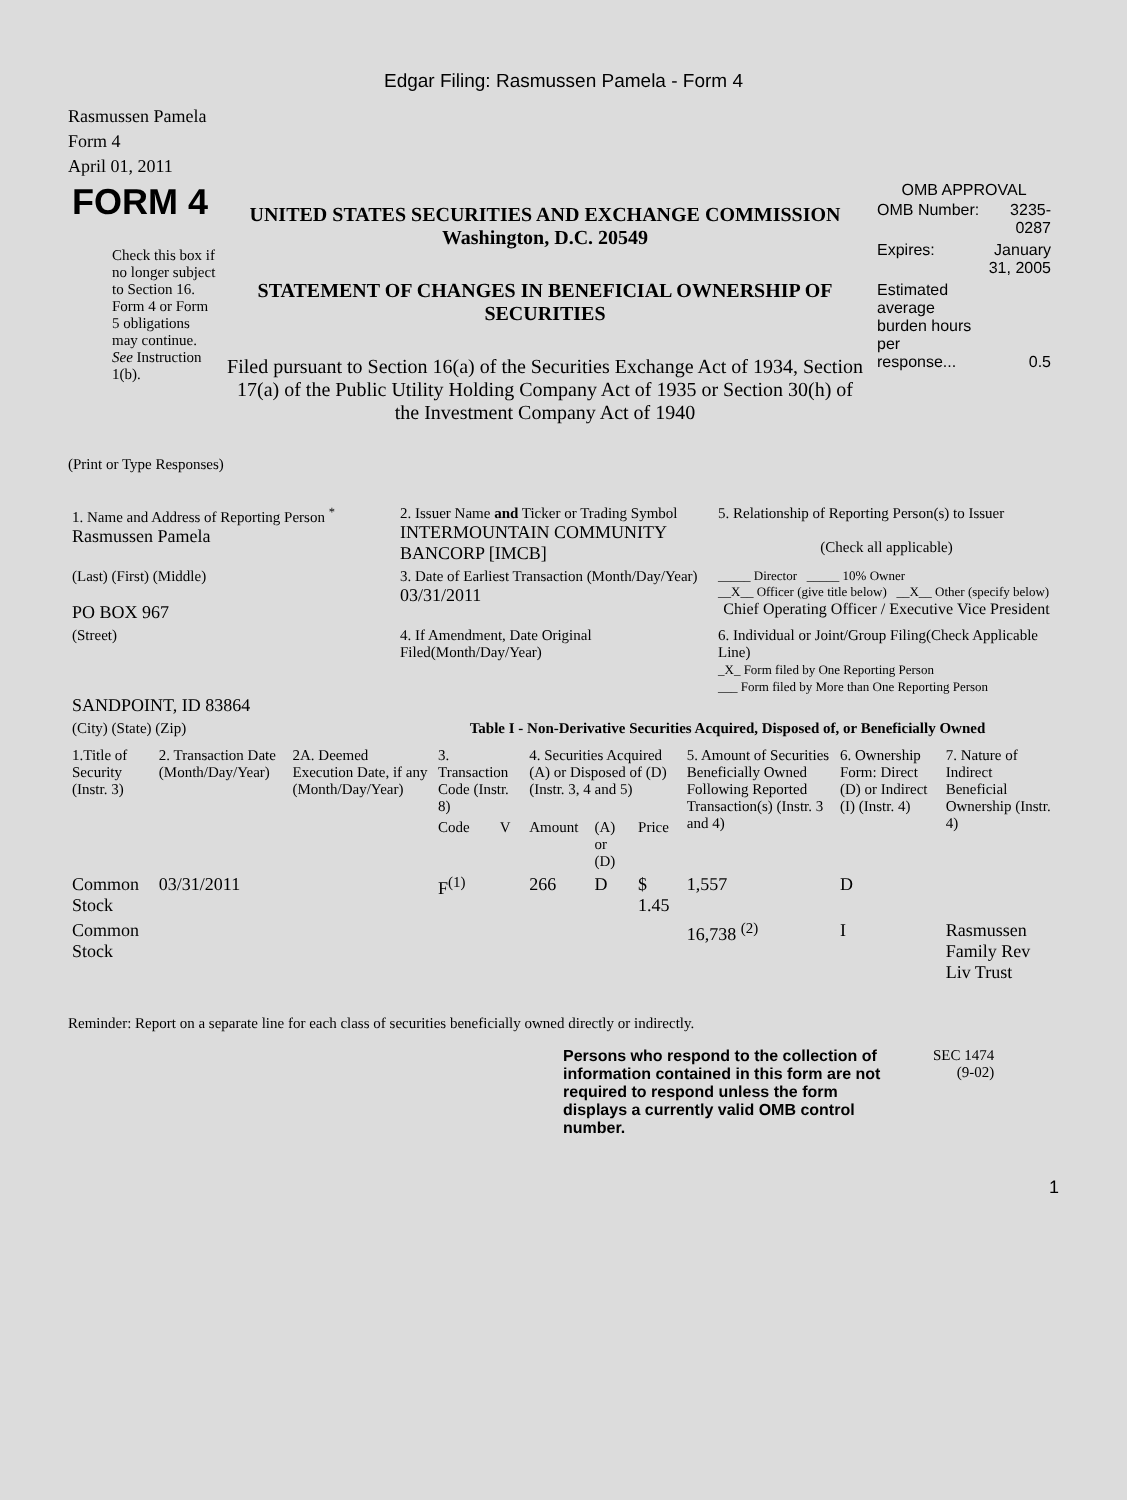Edgar Filing: Rasmussen Pamela - Form 4
Rasmussen Pamela
Form 4
April 01, 2011
| FORM 4 Check this box if no longer subject to Section 16. Form 4 or Form 5 obligations may continue. See Instruction 1(b). | UNITED STATES SECURITIES AND EXCHANGE COMMISSION Washington, D.C. 20549 STATEMENT OF CHANGES IN BENEFICIAL OWNERSHIP OF SECURITIES Filed pursuant to Section 16(a) of the Securities Exchange Act of 1934, Section 17(a) of the Public Utility Holding Company Act of 1935 or Section 30(h) of the Investment Company Act of 1940 | OMB APPROVAL / OMB Number: / 3235-0287 / / Expires: / January 31, 2005 / / Estimated average burden hours per response... / 0.5 / |
(Print or Type Responses)
| 1. Name and Address of Reporting Person <sup>*</sup> Rasmussen Pamela | 2. Issuer Name and Ticker or Trading Symbol INTERMOUNTAIN COMMUNITY BANCORP [IMCB] | 5. Relationship of Reporting Person(s) to Issuer (Check all applicable) |
| (Last) (First) (Middle) PO BOX 967 | 3. Date of Earliest Transaction (Month/Day/Year) 03/31/2011 | _____ Director _____ 10% Owner __X__ Officer (give title below) __X__ Other (specify below) Chief Operating Officer / Executive Vice President |
| (Street) SANDPOINT, ID 83864 | 4. If Amendment, Date Original Filed(Month/Day/Year) | 6. Individual or Joint/Group Filing(Check Applicable Line) _X_ Form filed by One Reporting Person ___ Form filed by More than One Reporting Person |
| (City) (State) (Zip) | Table I - Non-Derivative Securities Acquired, Disposed of, or Beneficially Owned | |
| 1.Title of Security (Instr. 3) | 2. Transaction Date (Month/Day/Year) | 2A. Deemed Execution Date, if any (Month/Day/Year) | 3. Transaction Code (Instr. 8) | | 4. Securities Acquired (A) or Disposed of (D) (Instr. 3, 4 and 5) | | | 5. Amount of Securities Beneficially Owned Following Reported Transaction(s) (Instr. 3 and 4) | 6. Ownership Form: Direct (D) or Indirect (I) (Instr. 4) | 7. Nature of Indirect Beneficial Ownership (Instr. 4) |
| --- | --- | --- | --- | --- | --- | --- | --- | --- | --- | --- |
| | | | Code | V | Amount | (A) or (D) | Price | | | |
| Common Stock | 03/31/2011 | | F<sup>(1)</sup> | | 266 | D | $ 1.45 | 1,557 | D | |
| Common Stock | | | | | | | | 16,738 <sup>(2)</sup> | I | Rasmussen Family Rev Liv Trust |
Reminder: Report on a separate line for each class of securities beneficially owned directly or indirectly.
Persons who respond to the collection of information contained in this form are not required to respond unless the form displays a currently valid OMB control number.
SEC 1474
(9-02)
1